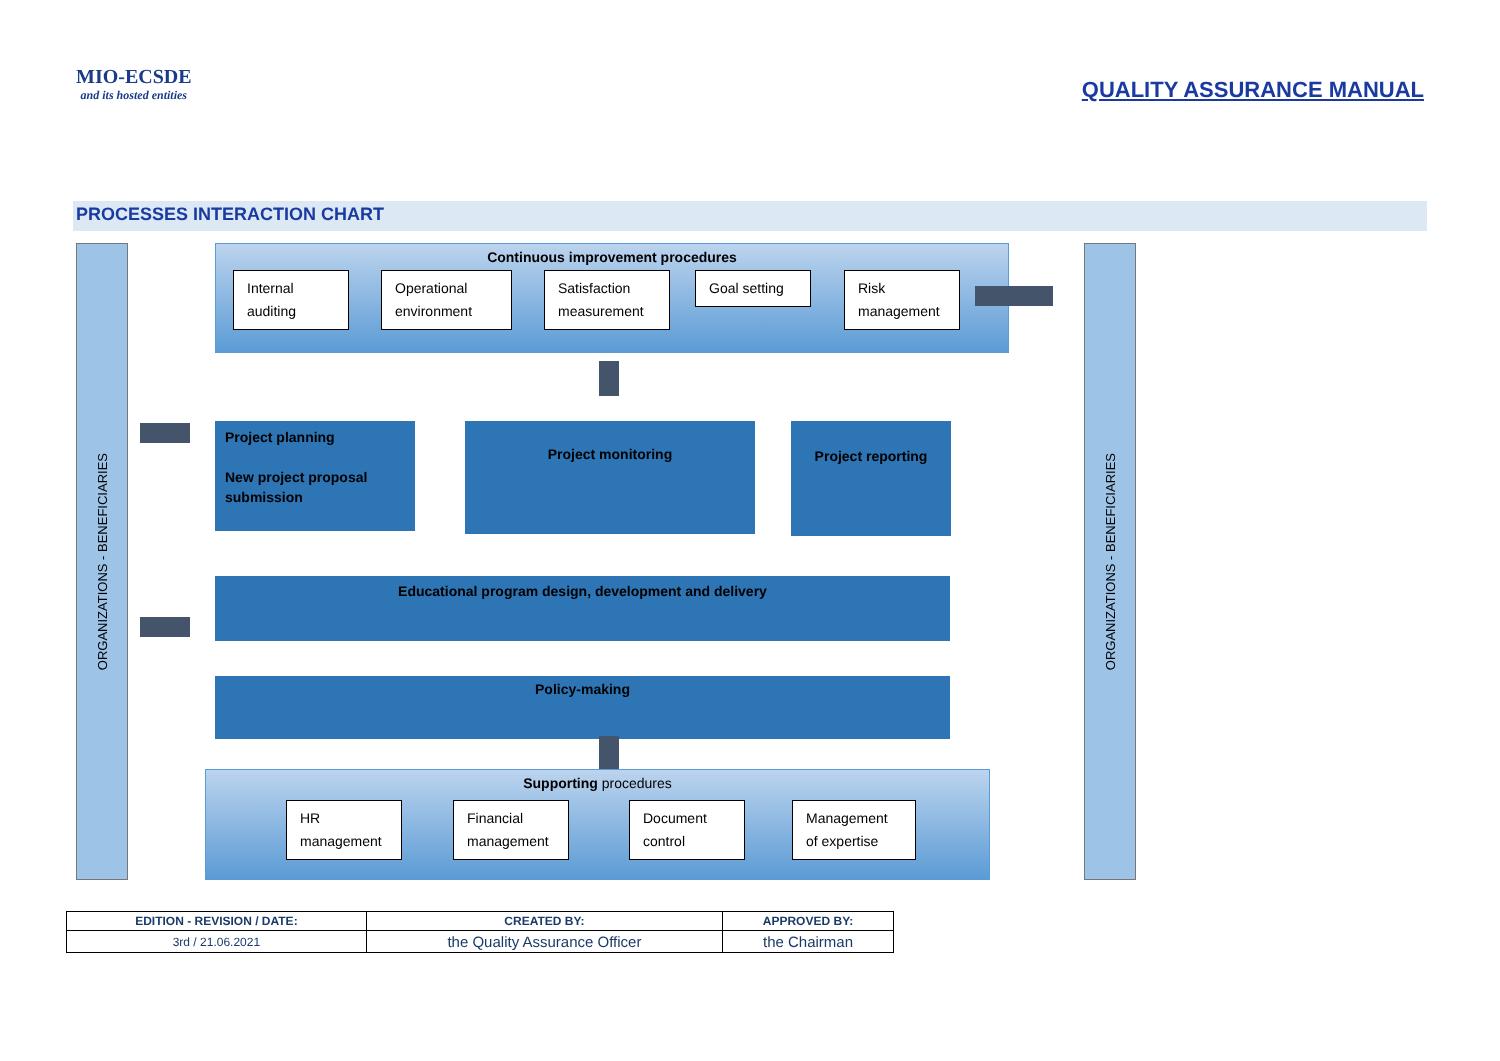MIO-ECSDE
and its hosted entities
QUALITY ASSURANCE MANUAL
PROCESSES INTERACTION CHART
ORGANIZATIONS - BENEFICIARIES
ORGANIZATIONS - BENEFICIARIES
Continuous improvement procedures
Internal auditing
Operational environment
Satisfaction measurement
Goal setting
Risk management
Project planning
New project proposal submission
Project monitoring Project reporting
Educational program design, development and delivery
Policy-making
Supporting procedures
HR management
Financial management
Document control
Management of expertise
| EDITION - REVISION / DATE: | CREATED BY: | APPROVED BY: |
| --- | --- | --- |
| 3rd / 21.06.2021 | the Quality Assurance Officer | the Chairman |